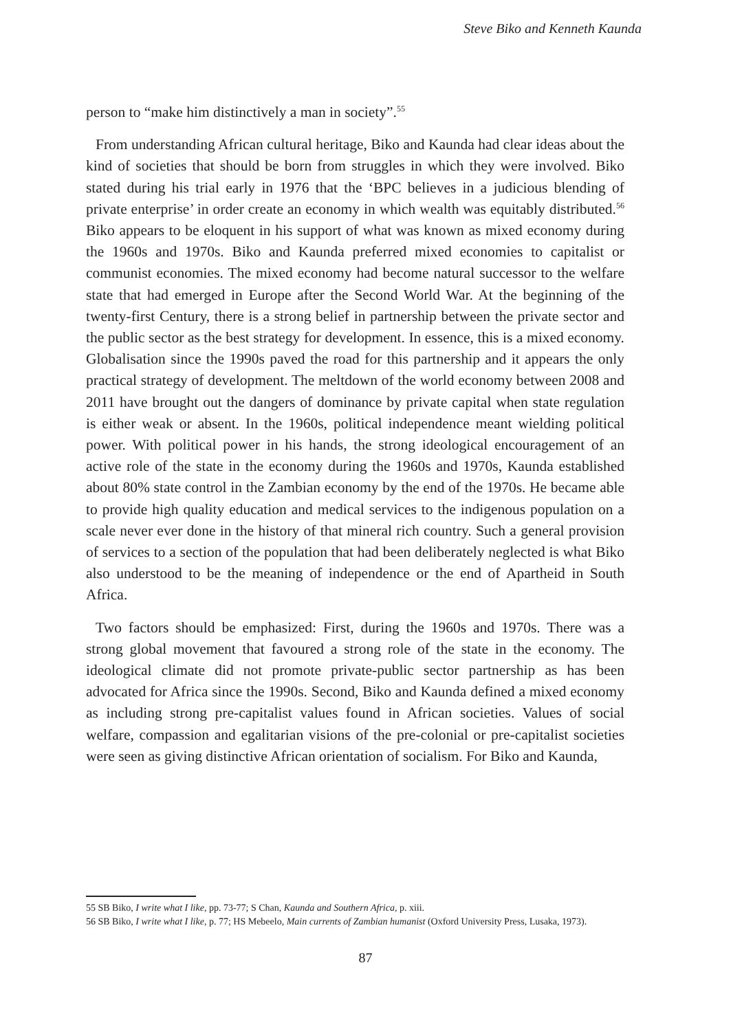Steve Biko and Kenneth Kaunda
person to “make him distinctively a man in society”.<sup>55</sup>
From understanding African cultural heritage, Biko and Kaunda had clear ideas about the kind of societies that should be born from struggles in which they were involved. Biko stated during his trial early in 1976 that the ‘BPC believes in a judicious blending of private enterprise’ in order create an economy in which wealth was equitably distributed.<sup>56</sup> Biko appears to be eloquent in his support of what was known as mixed economy during the 1960s and 1970s. Biko and Kaunda preferred mixed economies to capitalist or communist economies. The mixed economy had become natural successor to the welfare state that had emerged in Europe after the Second World War. At the beginning of the twenty-first Century, there is a strong belief in partnership between the private sector and the public sector as the best strategy for development. In essence, this is a mixed economy. Globalisation since the 1990s paved the road for this partnership and it appears the only practical strategy of development. The meltdown of the world economy between 2008 and 2011 have brought out the dangers of dominance by private capital when state regulation is either weak or absent. In the 1960s, political independence meant wielding political power. With political power in his hands, the strong ideological encouragement of an active role of the state in the economy during the 1960s and 1970s, Kaunda established about 80% state control in the Zambian economy by the end of the 1970s. He became able to provide high quality education and medical services to the indigenous population on a scale never ever done in the history of that mineral rich country. Such a general provision of services to a section of the population that had been deliberately neglected is what Biko also understood to be the meaning of independence or the end of Apartheid in South Africa.
Two factors should be emphasized: First, during the 1960s and 1970s. There was a strong global movement that favoured a strong role of the state in the economy. The ideological climate did not promote private-public sector partnership as has been advocated for Africa since the 1990s. Second, Biko and Kaunda defined a mixed economy as including strong pre-capitalist values found in African societies. Values of social welfare, compassion and egalitarian visions of the pre-colonial or pre-capitalist societies were seen as giving distinctive African orientation of socialism. For Biko and Kaunda,
55 SB Biko, I write what I like, pp. 73-77; S Chan, Kaunda and Southern Africa, p. xiii.
56 SB Biko, I write what I like, p. 77; HS Mebeelo, Main currents of Zambian humanist (Oxford University Press, Lusaka, 1973).
87